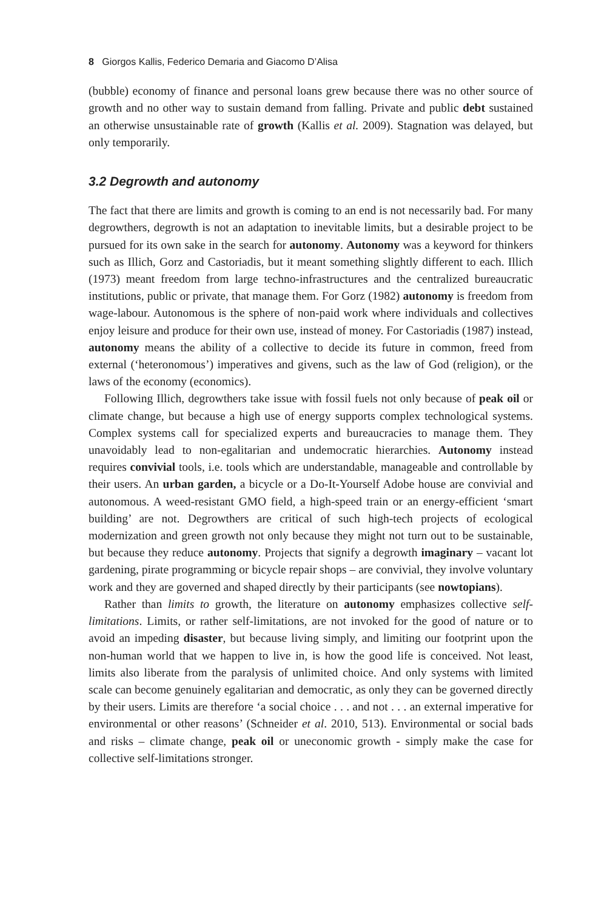8 Giorgos Kallis, Federico Demaria and Giacomo D’Alisa
(bubble) economy of finance and personal loans grew because there was no other source of growth and no other way to sustain demand from falling. Private and public debt sustained an otherwise unsustainable rate of growth (Kallis et al. 2009). Stagnation was delayed, but only temporarily.
3.2 Degrowth and autonomy
The fact that there are limits and growth is coming to an end is not necessarily bad. For many degrowthers, degrowth is not an adaptation to inevitable limits, but a desirable project to be pursued for its own sake in the search for autonomy. Autonomy was a keyword for thinkers such as Illich, Gorz and Castoriadis, but it meant something slightly different to each. Illich (1973) meant freedom from large techno-infrastructures and the centralized bureaucratic institutions, public or private, that manage them. For Gorz (1982) autonomy is freedom from wage-labour. Autonomous is the sphere of non-paid work where individuals and collectives enjoy leisure and produce for their own use, instead of money. For Castoriadis (1987) instead, autonomy means the ability of a collective to decide its future in common, freed from external (‘heteronomous’) imperatives and givens, such as the law of God (religion), or the laws of the economy (economics).
Following Illich, degrowthers take issue with fossil fuels not only because of peak oil or climate change, but because a high use of energy supports complex technological systems. Complex systems call for specialized experts and bureaucracies to manage them. They unavoidably lead to non-egalitarian and undemocratic hierarchies. Autonomy instead requires convivial tools, i.e. tools which are understandable, manageable and controllable by their users. An urban garden, a bicycle or a Do-It-Yourself Adobe house are convivial and autonomous. A weed-resistant GMO field, a high-speed train or an energy-efficient ‘smart building’ are not. Degrowthers are critical of such high-tech projects of ecological modernization and green growth not only because they might not turn out to be sustainable, but because they reduce autonomy. Projects that signify a degrowth imaginary – vacant lot gardening, pirate programming or bicycle repair shops – are convivial, they involve voluntary work and they are governed and shaped directly by their participants (see nowtopians).
Rather than limits to growth, the literature on autonomy emphasizes collective self-limitations. Limits, or rather self-limitations, are not invoked for the good of nature or to avoid an impeding disaster, but because living simply, and limiting our footprint upon the non-human world that we happen to live in, is how the good life is conceived. Not least, limits also liberate from the paralysis of unlimited choice. And only systems with limited scale can become genuinely egalitarian and democratic, as only they can be governed directly by their users. Limits are therefore ‘a social choice . . . and not . . . an external imperative for environmental or other reasons’ (Schneider et al. 2010, 513). Environmental or social bads and risks – climate change, peak oil or uneconomic growth - simply make the case for collective self-limitations stronger.